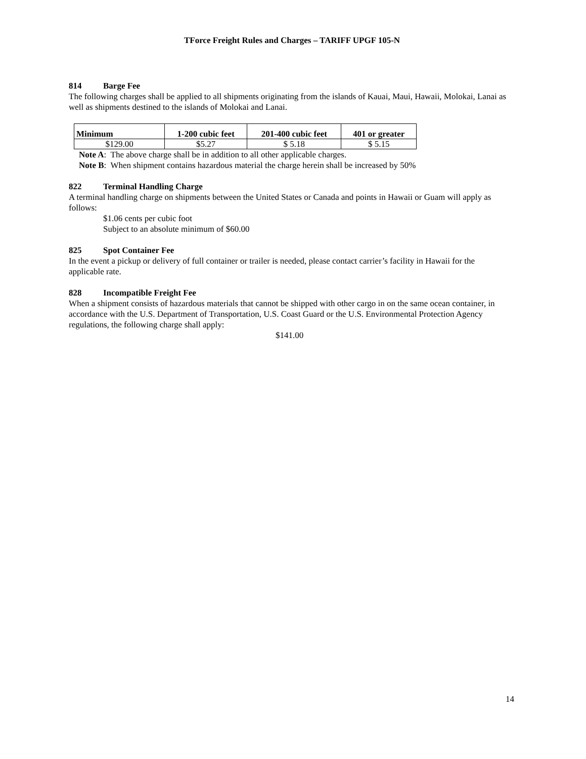TForce Freight Rules and Charges – TARIFF UPGF 105-N
814 Barge Fee
The following charges shall be applied to all shipments originating from the islands of Kauai, Maui, Hawaii, Molokai, Lanai as well as shipments destined to the islands of Molokai and Lanai.
| Minimum | 1-200 cubic feet | 201-400 cubic feet | 401 or greater |
| --- | --- | --- | --- |
| $129.00 | $5.27 | $ 5.18 | $ 5.15 |
Note A: The above charge shall be in addition to all other applicable charges.
Note B: When shipment contains hazardous material the charge herein shall be increased by 50%
822 Terminal Handling Charge
A terminal handling charge on shipments between the United States or Canada and points in Hawaii or Guam will apply as follows:
$1.06 cents per cubic foot
Subject to an absolute minimum of $60.00
825 Spot Container Fee
In the event a pickup or delivery of full container or trailer is needed, please contact carrier’s facility in Hawaii for the applicable rate.
828 Incompatible Freight Fee
When a shipment consists of hazardous materials that cannot be shipped with other cargo in on the same ocean container, in accordance with the U.S. Department of Transportation, U.S. Coast Guard or the U.S. Environmental Protection Agency regulations, the following charge shall apply:
$141.00
14